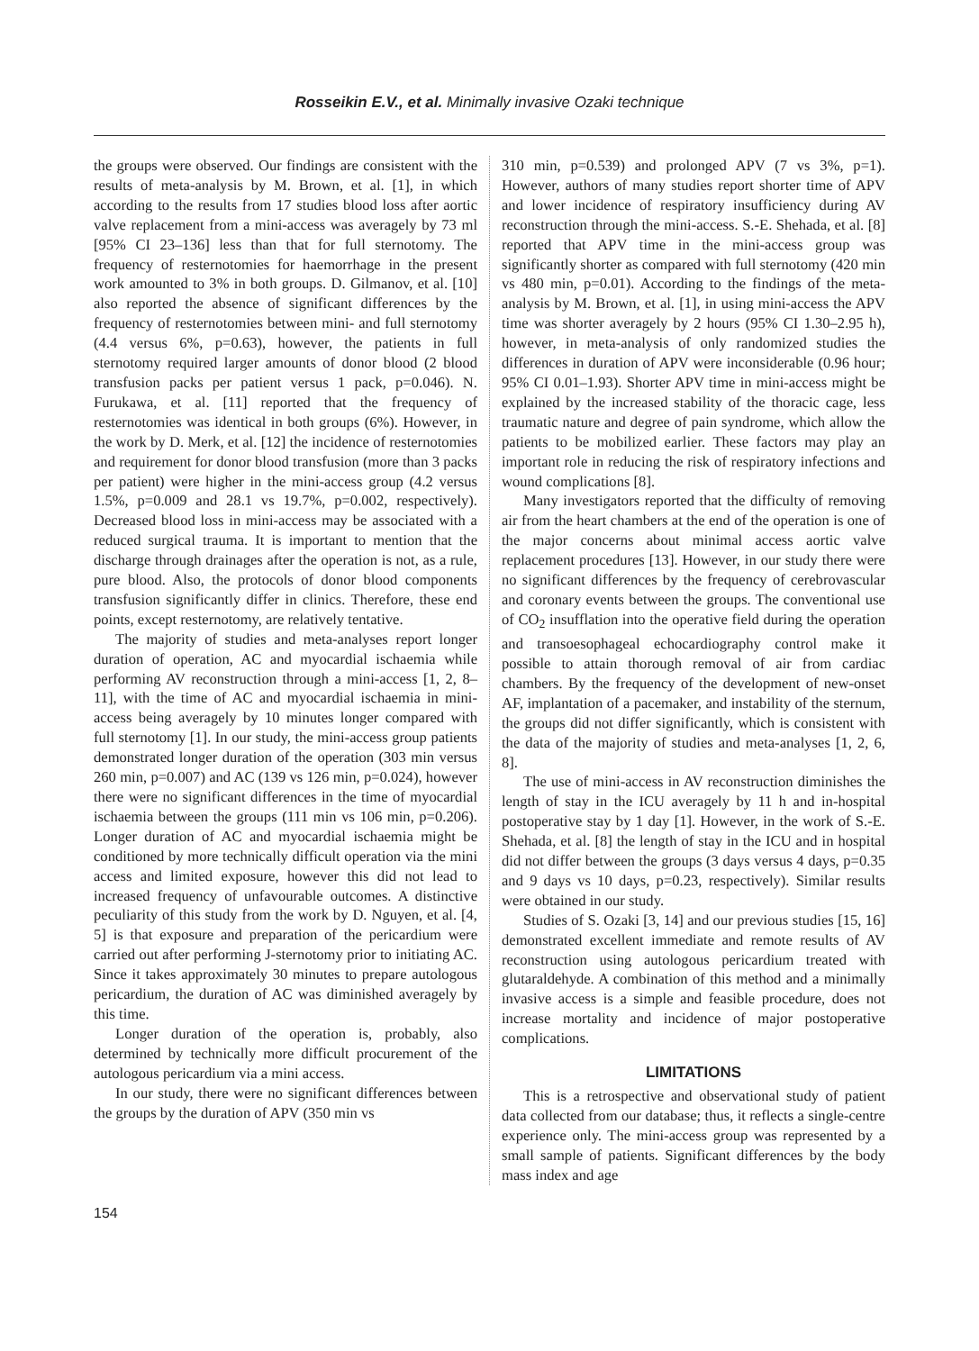Rosseikin E.V., et al. Minimally invasive Ozaki technique
the groups were observed. Our findings are consistent with the results of meta-analysis by M. Brown, et al. [1], in which according to the results from 17 studies blood loss after aortic valve replacement from a mini-access was averagely by 73 ml [95% CI 23–136] less than that for full sternotomy. The frequency of resternotomies for haemorrhage in the present work amounted to 3% in both groups. D. Gilmanov, et al. [10] also reported the absence of significant differences by the frequency of resternotomies between mini- and full sternotomy (4.4 versus 6%, p=0.63), however, the patients in full sternotomy required larger amounts of donor blood (2 blood transfusion packs per patient versus 1 pack, p=0.046). N. Furukawa, et al. [11] reported that the frequency of resternotomies was identical in both groups (6%). However, in the work by D. Merk, et al. [12] the incidence of resternotomies and requirement for donor blood transfusion (more than 3 packs per patient) were higher in the mini-access group (4.2 versus 1.5%, p=0.009 and 28.1 vs 19.7%, p=0.002, respectively). Decreased blood loss in mini-access may be associated with a reduced surgical trauma. It is important to mention that the discharge through drainages after the operation is not, as a rule, pure blood. Also, the protocols of donor blood components transfusion significantly differ in clinics. Therefore, these end points, except resternotomy, are relatively tentative.
The majority of studies and meta-analyses report longer duration of operation, AC and myocardial ischaemia while performing AV reconstruction through a mini-access [1, 2, 8–11], with the time of AC and myocardial ischaemia in mini-access being averagely by 10 minutes longer compared with full sternotomy [1]. In our study, the mini-access group patients demonstrated longer duration of the operation (303 min versus 260 min, p=0.007) and AC (139 vs 126 min, p=0.024), however there were no significant differences in the time of myocardial ischaemia between the groups (111 min vs 106 min, p=0.206). Longer duration of AC and myocardial ischaemia might be conditioned by more technically difficult operation via the mini access and limited exposure, however this did not lead to increased frequency of unfavourable outcomes. A distinctive peculiarity of this study from the work by D. Nguyen, et al. [4, 5] is that exposure and preparation of the pericardium were carried out after performing J-sternotomy prior to initiating AC. Since it takes approximately 30 minutes to prepare autologous pericardium, the duration of AC was diminished averagely by this time.
Longer duration of the operation is, probably, also determined by technically more difficult procurement of the autologous pericardium via a mini access.
In our study, there were no significant differences between the groups by the duration of APV (350 min vs
310 min, p=0.539) and prolonged APV (7 vs 3%, p=1). However, authors of many studies report shorter time of APV and lower incidence of respiratory insufficiency during AV reconstruction through the mini-access. S.-E. Shehada, et al. [8] reported that APV time in the mini-access group was significantly shorter as compared with full sternotomy (420 min vs 480 min, p=0.01). According to the findings of the meta-analysis by M. Brown, et al. [1], in using mini-access the APV time was shorter averagely by 2 hours (95% CI 1.30–2.95 h), however, in meta-analysis of only randomized studies the differences in duration of APV were inconsiderable (0.96 hour; 95% CI 0.01–1.93). Shorter APV time in mini-access might be explained by the increased stability of the thoracic cage, less traumatic nature and degree of pain syndrome, which allow the patients to be mobilized earlier. These factors may play an important role in reducing the risk of respiratory infections and wound complications [8].
Many investigators reported that the difficulty of removing air from the heart chambers at the end of the operation is one of the major concerns about minimal access aortic valve replacement procedures [13]. However, in our study there were no significant differences by the frequency of cerebrovascular and coronary events between the groups. The conventional use of CO<sub>2</sub> insufflation into the operative field during the operation and transoesophageal echocardiography control make it possible to attain thorough removal of air from cardiac chambers. By the frequency of the development of new-onset AF, implantation of a pacemaker, and instability of the sternum, the groups did not differ significantly, which is consistent with the data of the majority of studies and meta-analyses [1, 2, 6, 8].
The use of mini-access in AV reconstruction diminishes the length of stay in the ICU averagely by 11 h and in-hospital postoperative stay by 1 day [1]. However, in the work of S.-E. Shehada, et al. [8] the length of stay in the ICU and in hospital did not differ between the groups (3 days versus 4 days, p=0.35 and 9 days vs 10 days, p=0.23, respectively). Similar results were obtained in our study.
Studies of S. Ozaki [3, 14] and our previous studies [15, 16] demonstrated excellent immediate and remote results of AV reconstruction using autologous pericardium treated with glutaraldehyde. A combination of this method and a minimally invasive access is a simple and feasible procedure, does not increase mortality and incidence of major postoperative complications.
LIMITATIONS
This is a retrospective and observational study of patient data collected from our database; thus, it reflects a single-centre experience only. The mini-access group was represented by a small sample of patients. Significant differences by the body mass index and age
154